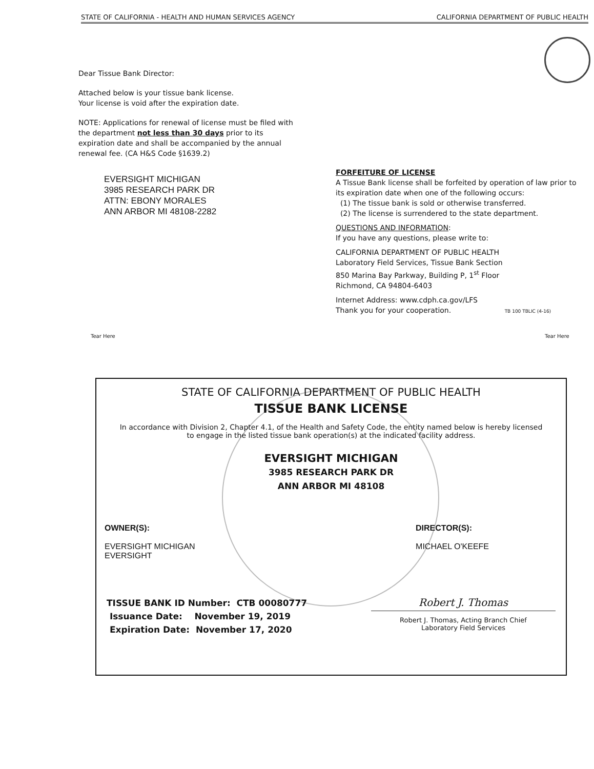STATE OF CALIFORNIA - HEALTH AND HUMAN SERVICES AGENCY CALIFORNIA DEPARTMENT OF PUBLIC HEALTH
Dear Tissue Bank Director:
Attached below is your tissue bank license.
Your license is void after the expiration date.
NOTE: Applications for renewal of license must be filed with the department not less than 30 days prior to its expiration date and shall be accompanied by the annual renewal fee. (CA H&S Code §1639.2)
EVERSIGHT MICHIGAN
3985 RESEARCH PARK DR
ATTN: EBONY MORALES
ANN ARBOR MI 48108-2282
FORFEITURE OF LICENSE
A Tissue Bank license shall be forfeited by operation of law prior to its expiration date when one of the following occurs:
(1) The tissue bank is sold or otherwise transferred.
(2) The license is surrendered to the state department.
QUESTIONS AND INFORMATION:
If you have any questions, please write to:
CALIFORNIA DEPARTMENT OF PUBLIC HEALTH
Laboratory Field Services, Tissue Bank Section
850 Marina Bay Parkway, Building P, 1<sup>st</sup> Floor
Richmond, CA 94804-6403
Internet Address: www.cdph.ca.gov/LFS
Thank you for your cooperation. TB 100 TBLIC (4-16)
Tear Here Tear Here
STATE OF CALIFORNIA DEPARTMENT OF PUBLIC HEALTH
TISSUE BANK LICENSE
In accordance with Division 2, Chapter 4.1, of the Health and Safety Code, the entity named below is hereby licensed to engage in the listed tissue bank operation(s) at the indicated facility address.
EVERSIGHT MICHIGAN
3985 RESEARCH PARK DR
ANN ARBOR MI 48108
OWNER(S):
EVERSIGHT MICHIGAN
EVERSIGHT
DIRECTOR(S):
MICHAEL O'KEEFE
TISSUE BANK ID Number: CTB 00080777
Issuance Date: November 19, 2019
Expiration Date: November 17, 2020
Robert J. Thomas
Robert J. Thomas, Acting Branch Chief
Laboratory Field Services